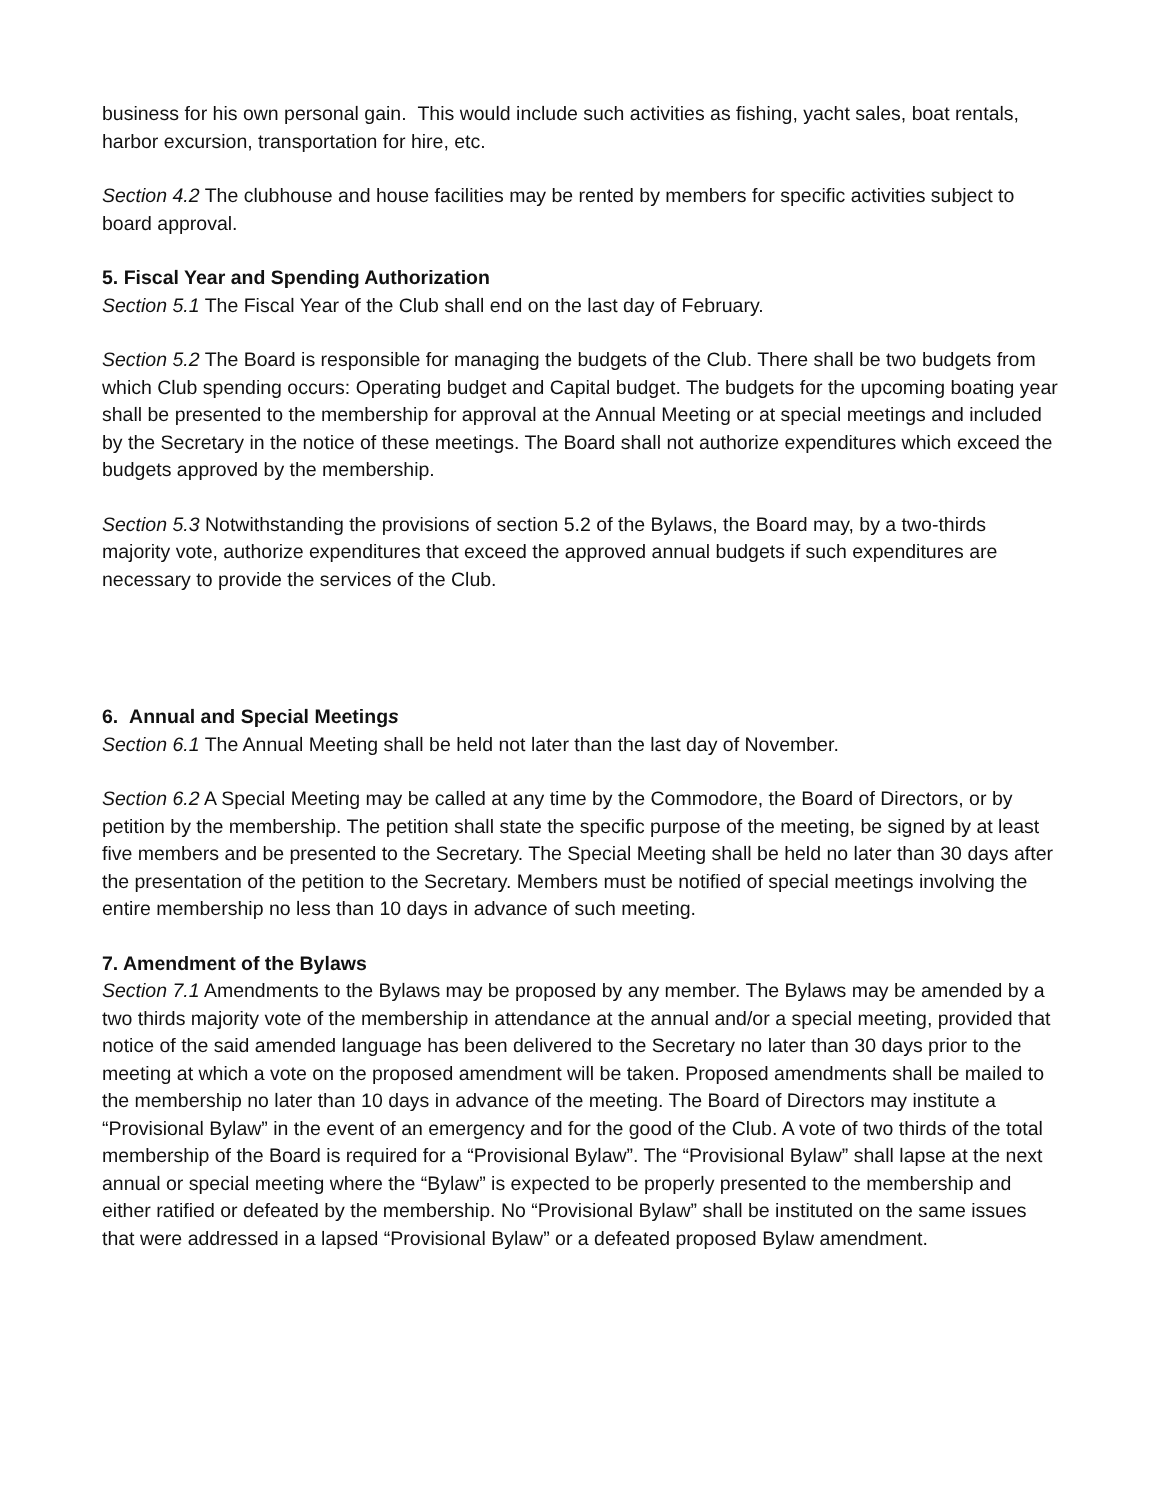business for his own personal gain. This would include such activities as fishing, yacht sales, boat rentals, harbor excursion, transportation for hire, etc.
Section 4.2 The clubhouse and house facilities may be rented by members for specific activities subject to board approval.
5. Fiscal Year and Spending Authorization
Section 5.1 The Fiscal Year of the Club shall end on the last day of February.
Section 5.2 The Board is responsible for managing the budgets of the Club. There shall be two budgets from which Club spending occurs: Operating budget and Capital budget. The budgets for the upcoming boating year shall be presented to the membership for approval at the Annual Meeting or at special meetings and included by the Secretary in the notice of these meetings. The Board shall not authorize expenditures which exceed the budgets approved by the membership.
Section 5.3 Notwithstanding the provisions of section 5.2 of the Bylaws, the Board may, by a two-thirds majority vote, authorize expenditures that exceed the approved annual budgets if such expenditures are necessary to provide the services of the Club.
6. Annual and Special Meetings
Section 6.1 The Annual Meeting shall be held not later than the last day of November.
Section 6.2 A Special Meeting may be called at any time by the Commodore, the Board of Directors, or by petition by the membership. The petition shall state the specific purpose of the meeting, be signed by at least five members and be presented to the Secretary. The Special Meeting shall be held no later than 30 days after the presentation of the petition to the Secretary. Members must be notified of special meetings involving the entire membership no less than 10 days in advance of such meeting.
7. Amendment of the Bylaws
Section 7.1 Amendments to the Bylaws may be proposed by any member. The Bylaws may be amended by a two thirds majority vote of the membership in attendance at the annual and/or a special meeting, provided that notice of the said amended language has been delivered to the Secretary no later than 30 days prior to the meeting at which a vote on the proposed amendment will be taken. Proposed amendments shall be mailed to the membership no later than 10 days in advance of the meeting. The Board of Directors may institute a “Provisional Bylaw” in the event of an emergency and for the good of the Club. A vote of two thirds of the total membership of the Board is required for a “Provisional Bylaw”. The “Provisional Bylaw” shall lapse at the next annual or special meeting where the “Bylaw” is expected to be properly presented to the membership and either ratified or defeated by the membership. No “Provisional Bylaw” shall be instituted on the same issues that were addressed in a lapsed “Provisional Bylaw” or a defeated proposed Bylaw amendment.